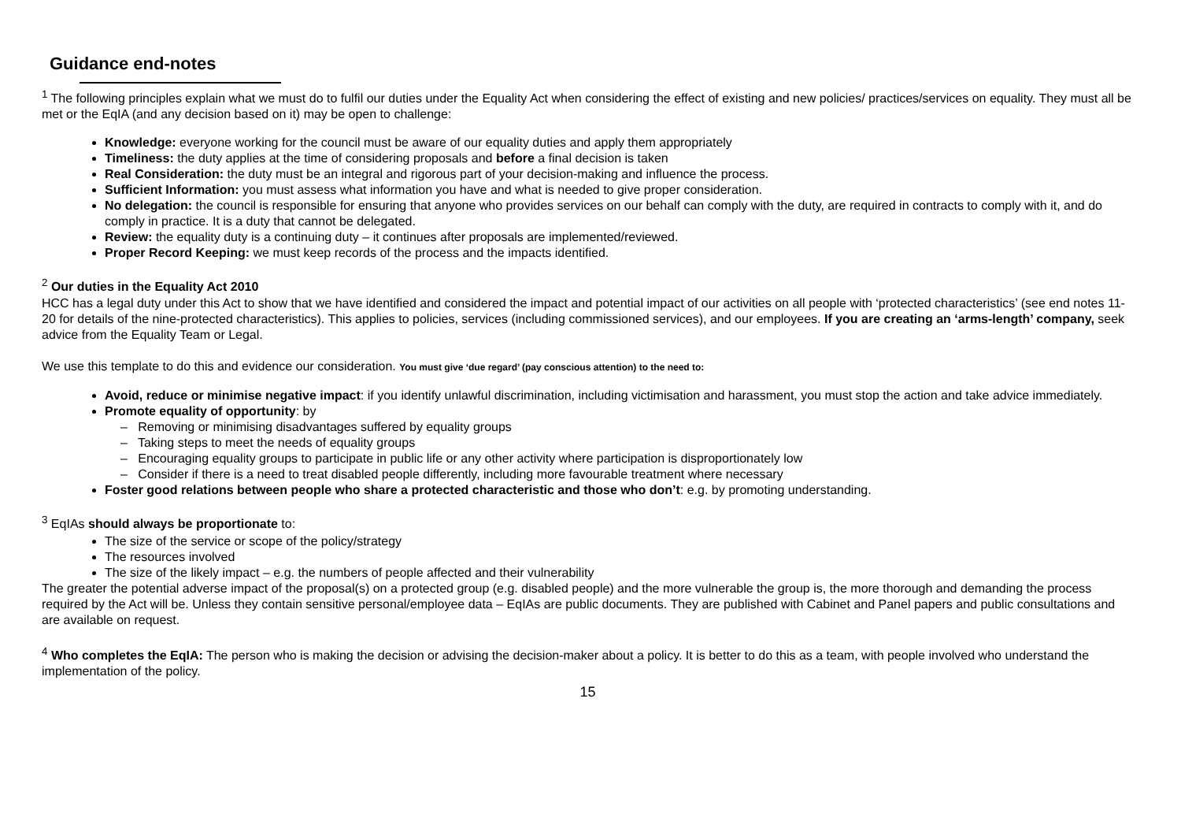Guidance end-notes
<sup>1</sup> The following principles explain what we must do to fulfil our duties under the Equality Act when considering the effect of existing and new policies/ practices/services on equality. They must all be met or the EqIA (and any decision based on it) may be open to challenge:
Knowledge: everyone working for the council must be aware of our equality duties and apply them appropriately
Timeliness: the duty applies at the time of considering proposals and before a final decision is taken
Real Consideration: the duty must be an integral and rigorous part of your decision-making and influence the process.
Sufficient Information: you must assess what information you have and what is needed to give proper consideration.
No delegation: the council is responsible for ensuring that anyone who provides services on our behalf can comply with the duty, are required in contracts to comply with it, and do comply in practice. It is a duty that cannot be delegated.
Review: the equality duty is a continuing duty – it continues after proposals are implemented/reviewed.
Proper Record Keeping: we must keep records of the process and the impacts identified.
<sup>2</sup> Our duties in the Equality Act 2010
HCC has a legal duty under this Act to show that we have identified and considered the impact and potential impact of our activities on all people with ‘protected characteristics’ (see end notes 11-20 for details of the nine-protected characteristics). This applies to policies, services (including commissioned services), and our employees. If you are creating an ‘arms-length’ company, seek advice from the Equality Team or Legal.
We use this template to do this and evidence our consideration. You must give ‘due regard’ (pay conscious attention) to the need to:
Avoid, reduce or minimise negative impact: if you identify unlawful discrimination, including victimisation and harassment, you must stop the action and take advice immediately.
Promote equality of opportunity: by
– Removing or minimising disadvantages suffered by equality groups
– Taking steps to meet the needs of equality groups
– Encouraging equality groups to participate in public life or any other activity where participation is disproportionately low
– Consider if there is a need to treat disabled people differently, including more favourable treatment where necessary
Foster good relations between people who share a protected characteristic and those who don’t: e.g. by promoting understanding.
<sup>3</sup> EqIAs should always be proportionate to:
The size of the service or scope of the policy/strategy
The resources involved
The size of the likely impact – e.g. the numbers of people affected and their vulnerability
The greater the potential adverse impact of the proposal(s) on a protected group (e.g. disabled people) and the more vulnerable the group is, the more thorough and demanding the process required by the Act will be. Unless they contain sensitive personal/employee data – EqIAs are public documents. They are published with Cabinet and Panel papers and public consultations and are available on request.
<sup>4</sup> Who completes the EqIA: The person who is making the decision or advising the decision-maker about a policy. It is better to do this as a team, with people involved who understand the implementation of the policy.
15